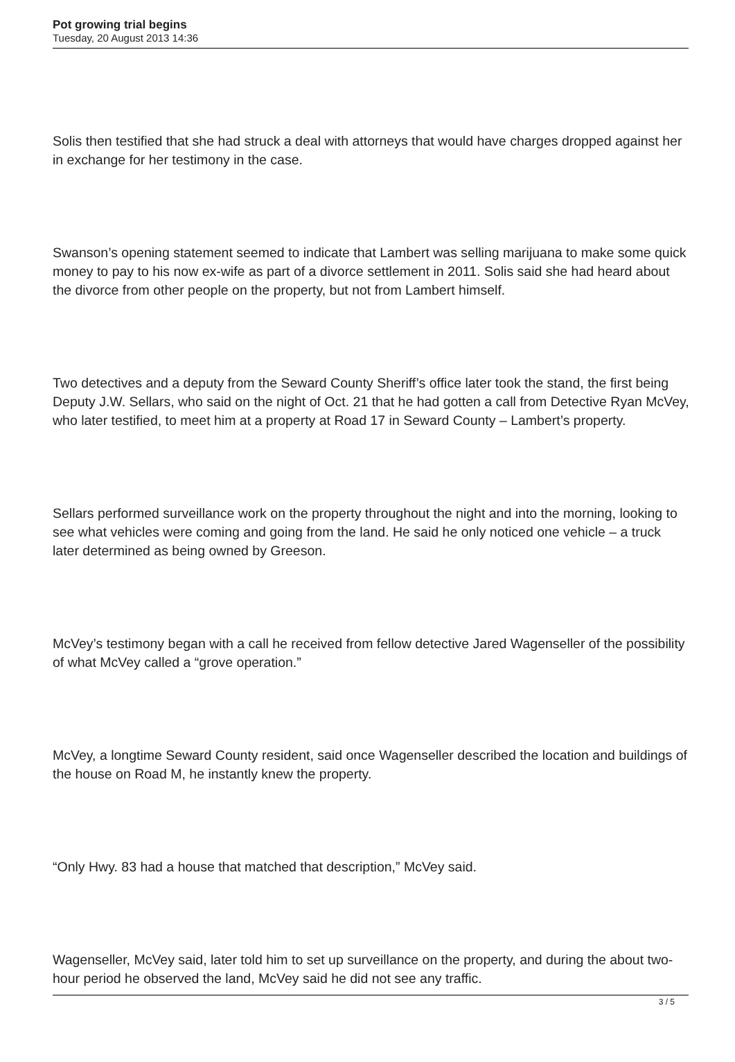Pot growing trial begins
Tuesday, 20 August 2013 14:36
Solis then testified that she had struck a deal with attorneys that would have charges dropped against her in exchange for her testimony in the case.
Swanson’s opening statement seemed to indicate that Lambert was selling marijuana to make some quick money to pay to his now ex-wife as part of a divorce settlement in 2011. Solis said she had heard about the divorce from other people on the property, but not from Lambert himself.
Two detectives and a deputy from the Seward County Sheriff’s office later took the stand, the first being Deputy J.W. Sellars, who said on the night of Oct. 21 that he had gotten a call from Detective Ryan McVey, who later testified, to meet him at a property at Road 17 in Seward County – Lambert’s property.
Sellars performed surveillance work on the property throughout the night and into the morning, looking to see what vehicles were coming and going from the land. He said he only noticed one vehicle – a truck later determined as being owned by Greeson.
McVey’s testimony began with a call he received from fellow detective Jared Wagenseller of the possibility of what McVey called a “grove operation.”
McVey, a longtime Seward County resident, said once Wagenseller described the location and buildings of the house on Road M, he instantly knew the property.
“Only Hwy. 83 had a house that matched that description,” McVey said.
Wagenseller, McVey said, later told him to set up surveillance on the property, and during the about two-hour period he observed the land, McVey said he did not see any traffic.
3 / 5